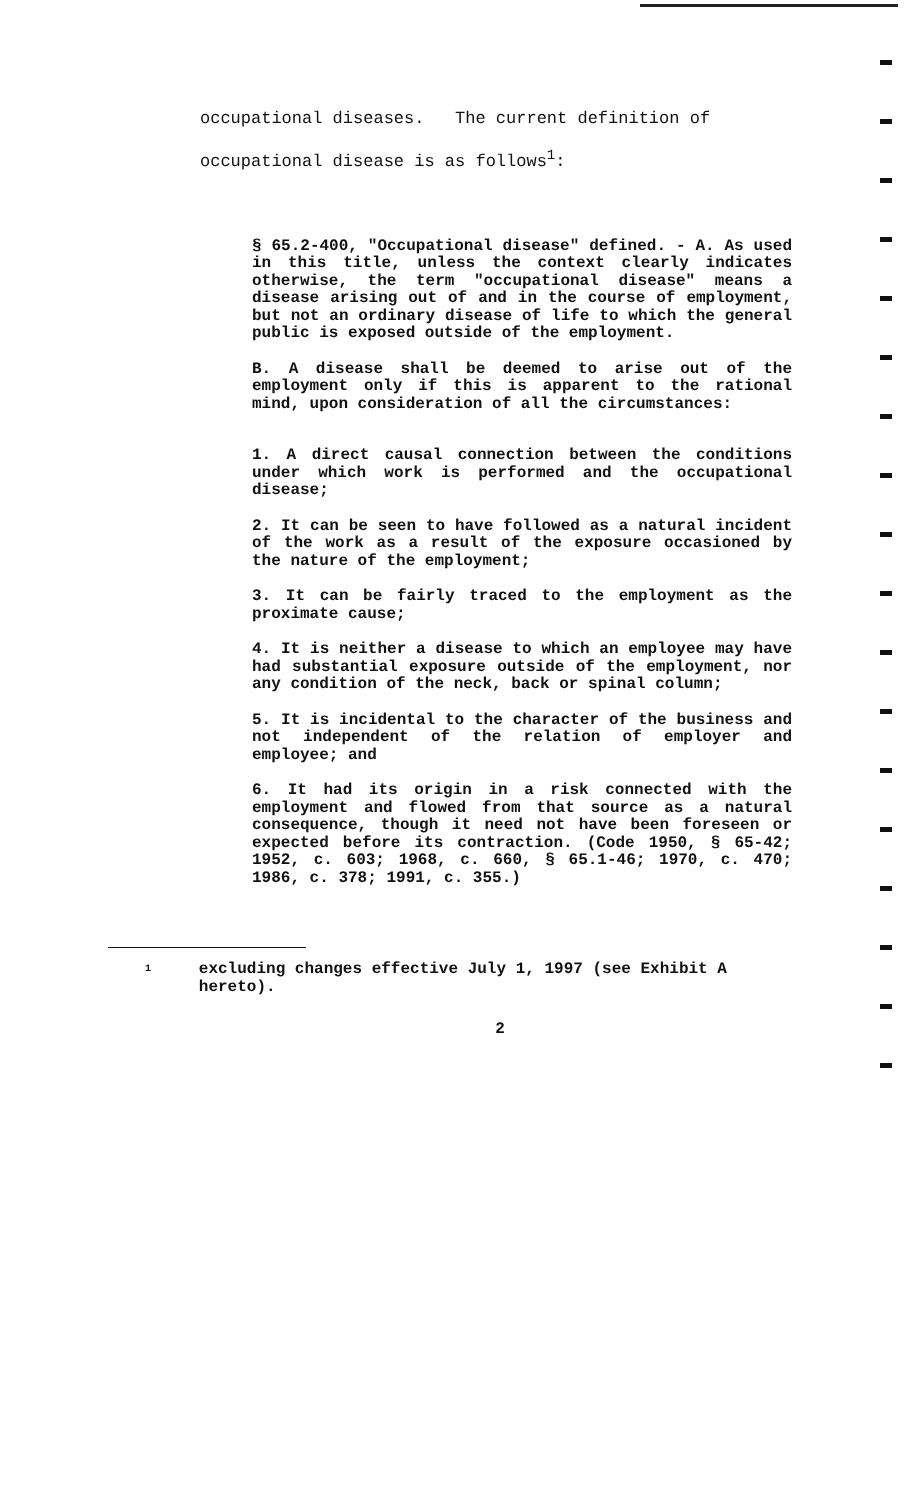occupational diseases. The current definition of
occupational disease is as follows<sup>1</sup>:
§ 65.2-400, "Occupational disease" defined. - A. As used in this title, unless the context clearly indicates otherwise, the term "occupational disease" means a disease arising out of and in the course of employment, but not an ordinary disease of life to which the general public is exposed outside of the employment.
B. A disease shall be deemed to arise out of the employment only if this is apparent to the rational mind, upon consideration of all the circumstances:
1. A direct causal connection between the conditions under which work is performed and the occupational disease;
2. It can be seen to have followed as a natural incident of the work as a result of the exposure occasioned by the nature of the employment;
3. It can be fairly traced to the employment as the proximate cause;
4. It is neither a disease to which an employee may have had substantial exposure outside of the employment, nor any condition of the neck, back or spinal column;
5. It is incidental to the character of the business and not independent of the relation of employer and employee; and
6. It had its origin in a risk connected with the employment and flowed from that source as a natural consequence, though it need not have been foreseen or expected before its contraction. (Code 1950, § 65-42; 1952, c. 603; 1968, c. 660, § 65.1-46; 1970, c. 470; 1986, c. 378; 1991, c. 355.)
<sup>1</sup> excluding changes effective July 1, 1997 (see Exhibit A hereto).
2